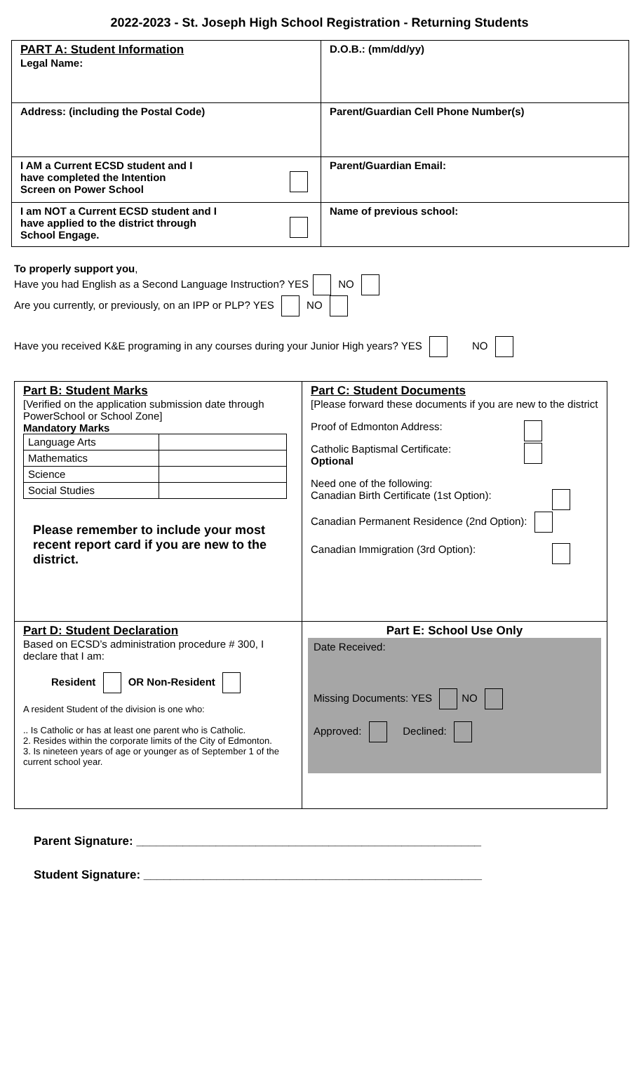2022-2023 - St. Joseph High School Registration - Returning Students
| PART A: Student Information Legal Name: | D.O.B.: (mm/dd/yy) |
| Address: (including the Postal Code) | Parent/Guardian Cell Phone Number(s) |
| I AM a Current ECSD student and I have completed the Intention Screen on Power School | Parent/Guardian Email: |
| I am NOT a Current ECSD student and I have applied to the district through School Engage. | Name of previous school: |
To properly support you,
Have you had English as a Second Language Instruction? YES NO
Are you currently, or previously, on an IPP or PLP? YES NO
Have you received K&E programing in any courses during your Junior High years? YES NO
| Part B: Student Marks [Verified on the application submission date through PowerSchool or School Zone] Mandatory Marks / Language Arts / / / Mathematics / / / Science / / / Social Studies / / Please remember to include your most recent report card if you are new to the district. | Part C: Student Documents [Please forward these documents if you are new to the district Proof of Edmonton Address: Catholic Baptismal Certificate: Optional Need one of the following: Canadian Birth Certificate (1st Option): Canadian Permanent Residence (2nd Option): Canadian Immigration (3rd Option): |
| Part D: Student Declaration Based on ECSD’s administration procedure # 300, I declare that I am: Resident OR Non-Resident A resident Student of the division is one who: .. Is Catholic or has at least one parent who is Catholic. 2. Resides within the corporate limits of the City of Edmonton. 3. Is nineteen years of age or younger as of September 1 of the current school year. | Part E: School Use Only Date Received: Missing Documents: YES NO Approved: Declined: |
Parent Signature: ____________________________________________________
Student Signature: ___________________________________________________